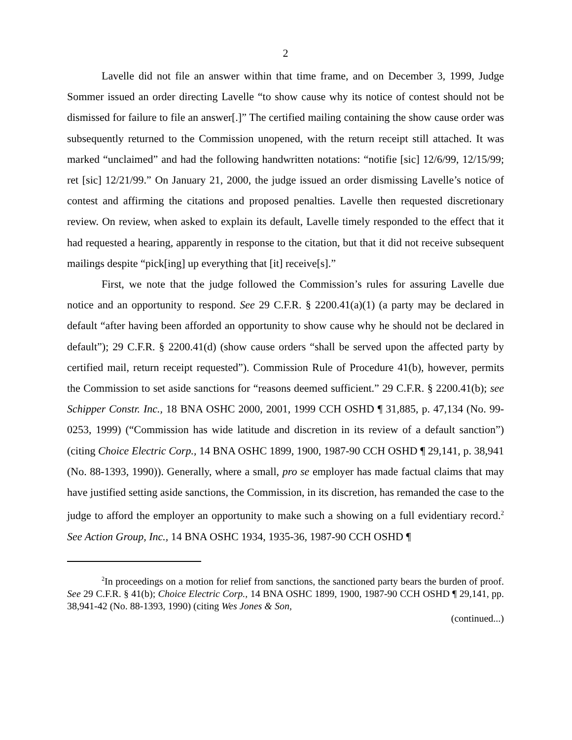2
Lavelle did not file an answer within that time frame, and on December 3, 1999, Judge Sommer issued an order directing Lavelle “to show cause why its notice of contest should not be dismissed for failure to file an answer[.]” The certified mailing containing the show cause order was subsequently returned to the Commission unopened, with the return receipt still attached. It was marked “unclaimed” and had the following handwritten notations: “notifie [sic] 12/6/99, 12/15/99; ret [sic] 12/21/99.” On January 21, 2000, the judge issued an order dismissing Lavelle’s notice of contest and affirming the citations and proposed penalties. Lavelle then requested discretionary review. On review, when asked to explain its default, Lavelle timely responded to the effect that it had requested a hearing, apparently in response to the citation, but that it did not receive subsequent mailings despite “pick[ing] up everything that [it] receive[s].”
First, we note that the judge followed the Commission’s rules for assuring Lavelle due notice and an opportunity to respond. See 29 C.F.R. § 2200.41(a)(1) (a party may be declared in default “after having been afforded an opportunity to show cause why he should not be declared in default”); 29 C.F.R. § 2200.41(d) (show cause orders “shall be served upon the affected party by certified mail, return receipt requested”). Commission Rule of Procedure 41(b), however, permits the Commission to set aside sanctions for “reasons deemed sufficient.” 29 C.F.R. § 2200.41(b); see Schipper Constr. Inc., 18 BNA OSHC 2000, 2001, 1999 CCH OSHD ¶ 31,885, p. 47,134 (No. 99-0253, 1999) (“Commission has wide latitude and discretion in its review of a default sanction”) (citing Choice Electric Corp., 14 BNA OSHC 1899, 1900, 1987-90 CCH OSHD ¶ 29,141, p. 38,941 (No. 88-1393, 1990)). Generally, where a small, pro se employer has made factual claims that may have justified setting aside sanctions, the Commission, in its discretion, has remanded the case to the judge to afford the employer an opportunity to make such a showing on a full evidentiary record.<sup>2</sup> See Action Group, Inc., 14 BNA OSHC 1934, 1935-36, 1987-90 CCH OSHD ¶
<sup>2</sup> In proceedings on a motion for relief from sanctions, the sanctioned party bears the burden of proof. See 29 C.F.R. § 41(b); Choice Electric Corp., 14 BNA OSHC 1899, 1900, 1987-90 CCH OSHD ¶ 29,141, pp. 38,941-42 (No. 88-1393, 1990) (citing Wes Jones & Son,
(continued...)